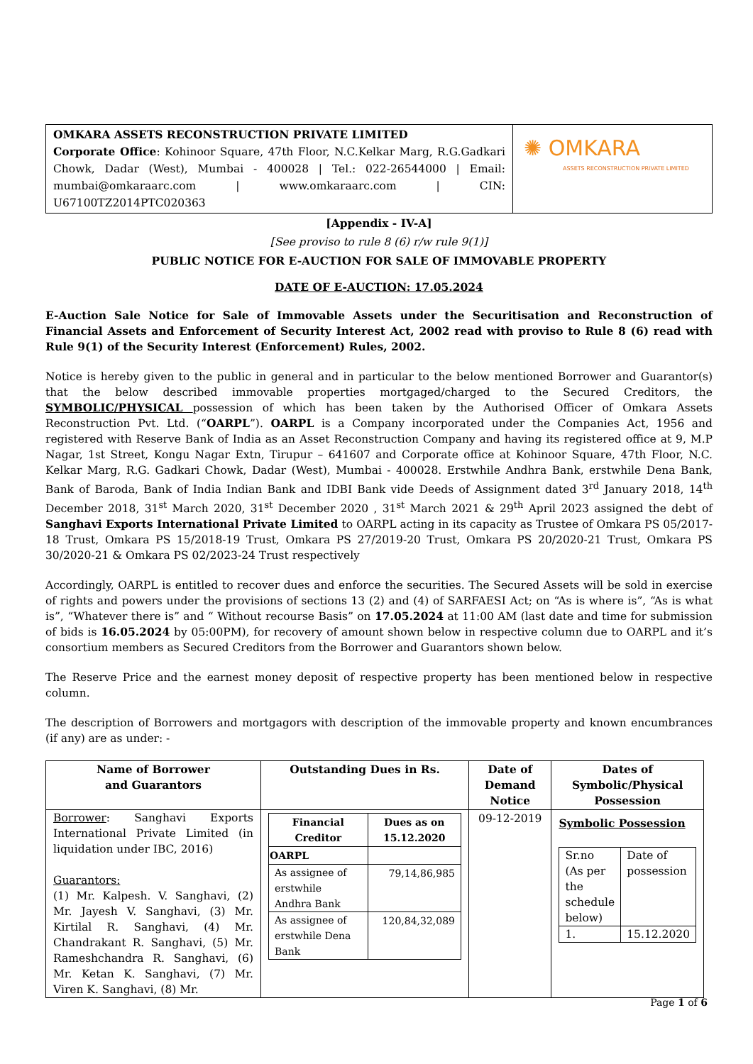| OMKARA ASSETS RECONSTRUCTION PRIVATE LIMITED Corporate Office : Kohinoor Square, 47th Floor, N.C.Kelkar Marg, R.G.Gadkari Chowk, Dadar (West), Mumbai - 400028 / Tel.: 022-26544000 / Email: mumbai@omkaraarc.com / www.omkaraarc.com / CIN: U67100TZ2014PTC020363 | ✺ OMKARA ASSETS RECONSTRUCTION PRIVATE LIMITED |
[Appendix - IV-A]
[See proviso to rule 8 (6) r/w rule 9(1)]
PUBLIC NOTICE FOR E-AUCTION FOR SALE OF IMMOVABLE PROPERTY
DATE OF E-AUCTION: 17.05.2024
E-Auction Sale Notice for Sale of Immovable Assets under the Securitisation and Reconstruction of Financial Assets and Enforcement of Security Interest Act, 2002 read with proviso to Rule 8 (6) read with Rule 9(1) of the Security Interest (Enforcement) Rules, 2002.
Notice is hereby given to the public in general and in particular to the below mentioned Borrower and Guarantor(s) that the below described immovable properties mortgaged/charged to the Secured Creditors, the SYMBOLIC/PHYSICAL possession of which has been taken by the Authorised Officer of Omkara Assets Reconstruction Pvt. Ltd. (“OARPL”). OARPL is a Company incorporated under the Companies Act, 1956 and registered with Reserve Bank of India as an Asset Reconstruction Company and having its registered office at 9, M.P Nagar, 1st Street, Kongu Nagar Extn, Tirupur – 641607 and Corporate office at Kohinoor Square, 47th Floor, N.C. Kelkar Marg, R.G. Gadkari Chowk, Dadar (West), Mumbai - 400028. Erstwhile Andhra Bank, erstwhile Dena Bank, Bank of Baroda, Bank of India Indian Bank and IDBI Bank vide Deeds of Assignment dated 3<sup>rd</sup> January 2018, 14<sup>th</sup> December 2018, 31<sup>st</sup> March 2020, 31<sup>st</sup> December 2020 , 31<sup>st</sup> March 2021 & 29<sup>th</sup> April 2023 assigned the debt of Sanghavi Exports International Private Limited to OARPL acting in its capacity as Trustee of Omkara PS 05/2017-18 Trust, Omkara PS 15/2018-19 Trust, Omkara PS 27/2019-20 Trust, Omkara PS 20/2020-21 Trust, Omkara PS 30/2020-21 & Omkara PS 02/2023-24 Trust respectively
Accordingly, OARPL is entitled to recover dues and enforce the securities. The Secured Assets will be sold in exercise of rights and powers under the provisions of sections 13 (2) and (4) of SARFAESI Act; on “As is where is”, “As is what is”, “Whatever there is” and “ Without recourse Basis” on 17.05.2024 at 11:00 AM (last date and time for submission of bids is 16.05.2024 by 05:00PM), for recovery of amount shown below in respective column due to OARPL and it’s consortium members as Secured Creditors from the Borrower and Guarantors shown below.
The Reserve Price and the earnest money deposit of respective property has been mentioned below in respective column.
The description of Borrowers and mortgagors with description of the immovable property and known encumbrances (if any) are as under: -
| Name of Borrower and Guarantors | Outstanding Dues in Rs. | Date of Demand Notice | Dates of Symbolic/Physical Possession |
| --- | --- | --- | --- |
| Borrower : Sanghavi Exports International Private Limited (in liquidation under IBC, 2016) Guarantors: (1) Mr. Kalpesh. V. Sanghavi, (2) Mr. Jayesh V. Sanghavi, (3) Mr. Kirtilal R. Sanghavi, (4) Mr. Chandrakant R. Sanghavi, (5) Mr. Rameshchandra R. Sanghavi, (6) Mr. Ketan K. Sanghavi, (7) Mr. Viren K. Sanghavi, (8) Mr. | / Financial Creditor / Dues as on 15.12.2020 / / --- / --- / / OARPL / / / As assignee of erstwhile Andhra Bank / 79,14,86,985 / / As assignee of erstwhile Dena Bank / 120,84,32,089 / | 09-12-2019 | Symbolic Possession / Sr.no (As per the schedule below) / Date of possession / / 1. / 15.12.2020 / |
Page 1 of 6